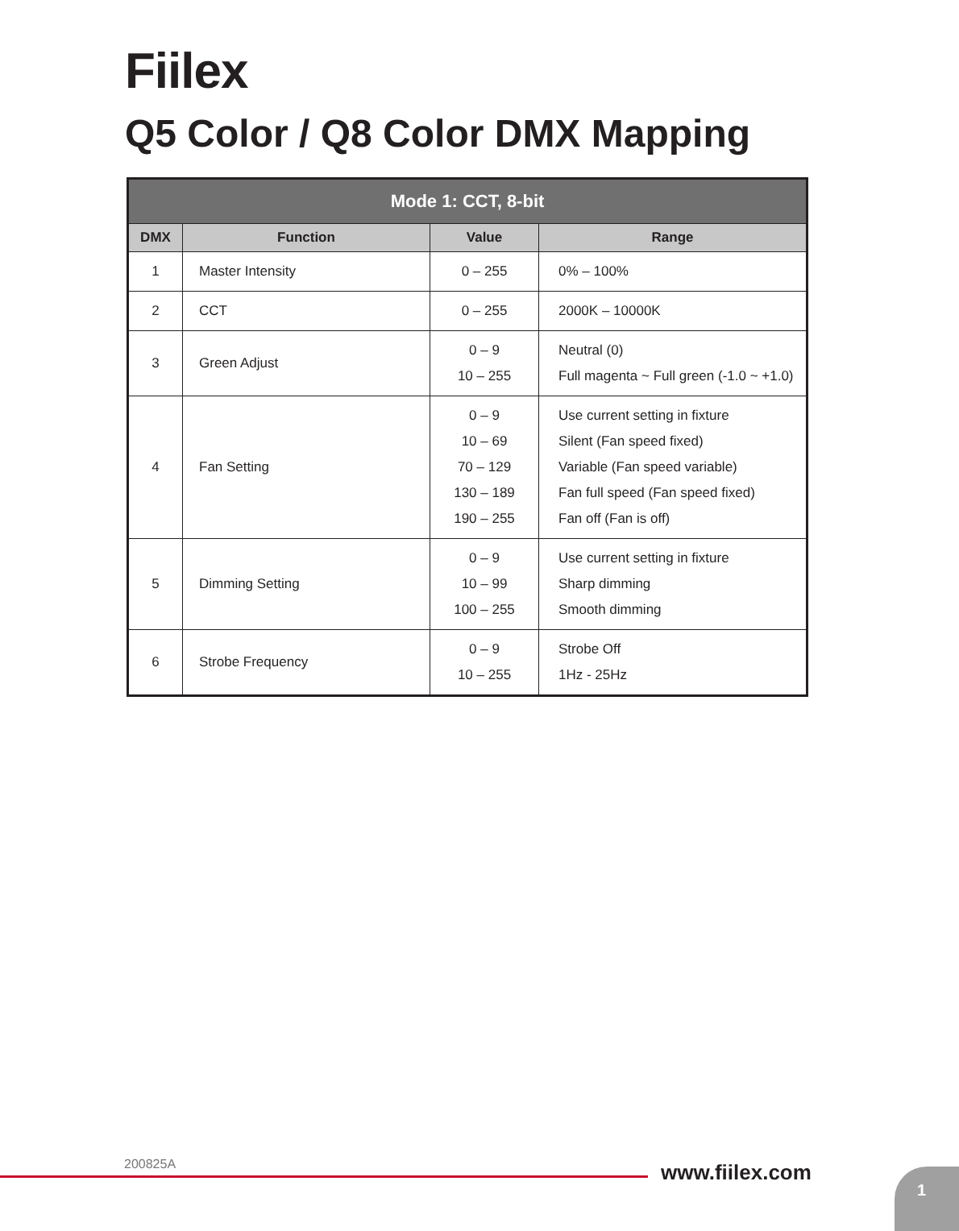Fiilex
Q5 Color / Q8 Color DMX Mapping
| Mode 1: CCT, 8-bit | | | |
| --- | --- | --- | --- |
| DMX | Function | Value | Range |
| 1 | Master Intensity | 0 – 255 | 0% – 100% |
| 2 | CCT | 0 – 255 | 2000K – 10000K |
| 3 | Green Adjust | 0 – 9 10 – 255 | Neutral (0) Full magenta ~ Full green (-1.0 ~ +1.0) |
| 4 | Fan Setting | 0 – 9 10 – 69 70 – 129 130 – 189 190 – 255 | Use current setting in fixture Silent (Fan speed fixed) Variable (Fan speed variable) Fan full speed (Fan speed fixed) Fan off (Fan is off) |
| 5 | Dimming Setting | 0 – 9 10 – 99 100 – 255 | Use current setting in fixture Sharp dimming Smooth dimming |
| 6 | Strobe Frequency | 0 – 9 10 – 255 | Strobe Off 1Hz - 25Hz |
200825A www.fiilex.com 1